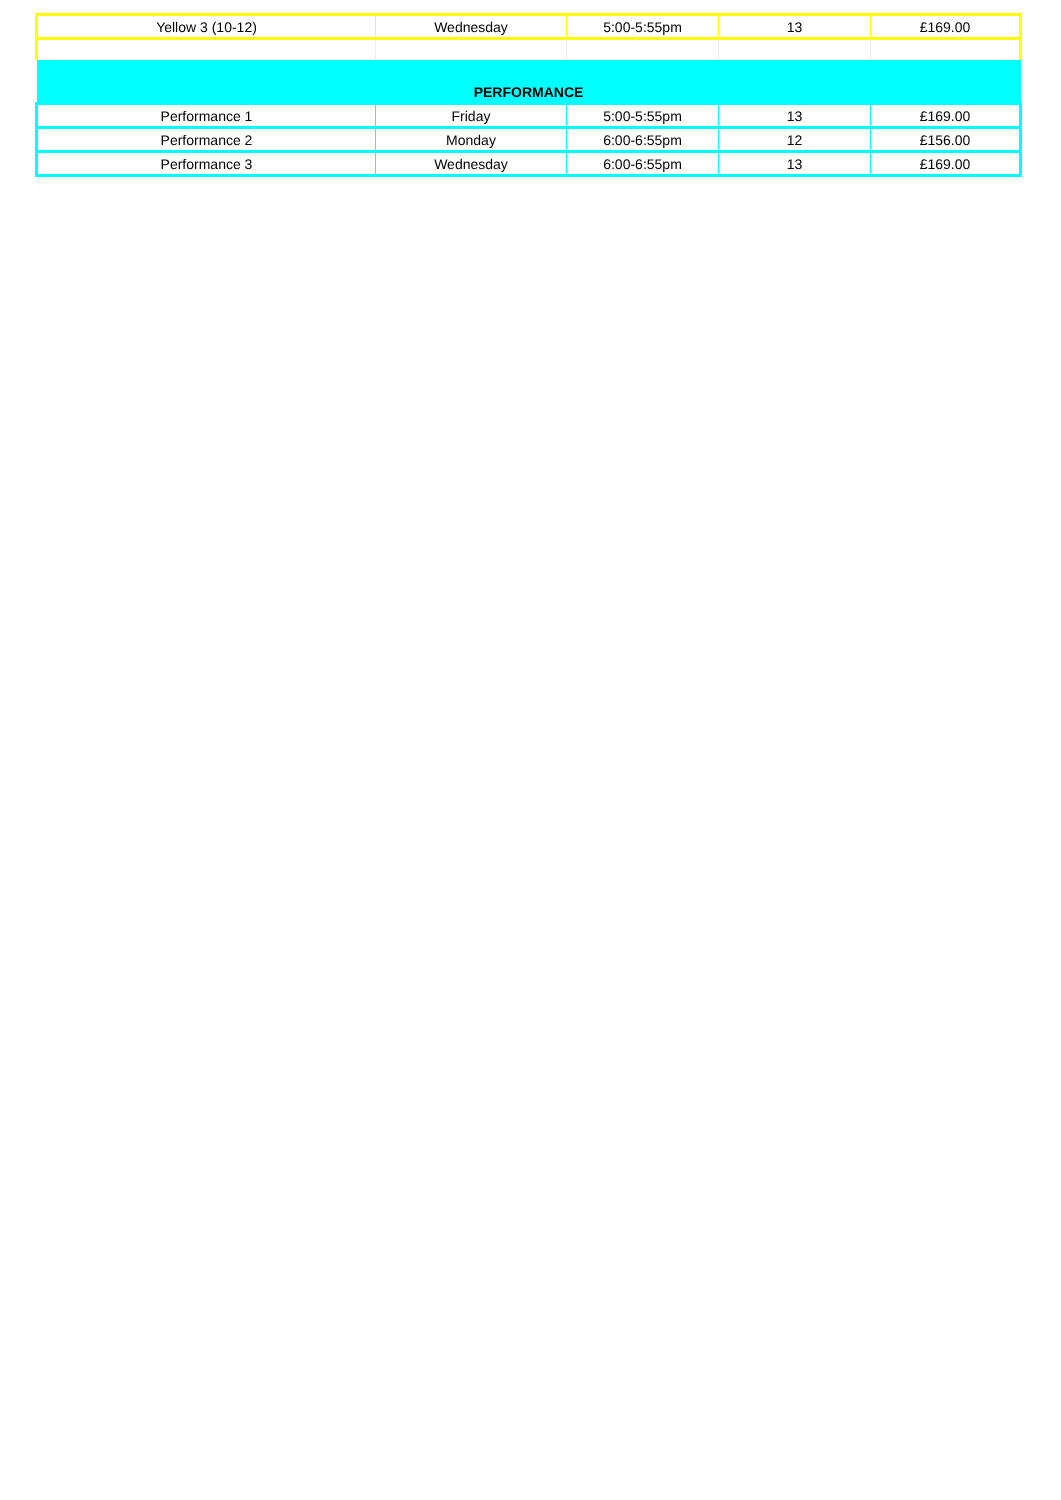| Yellow 3 (10-12) | Wednesday | 5:00-5:55pm | 13 | £169.00 |
| PERFORMANCE | | | | |
| Performance 1 | Friday | 5:00-5:55pm | 13 | £169.00 |
| Performance 2 | Monday | 6:00-6:55pm | 12 | £156.00 |
| Performance 3 | Wednesday | 6:00-6:55pm | 13 | £169.00 |